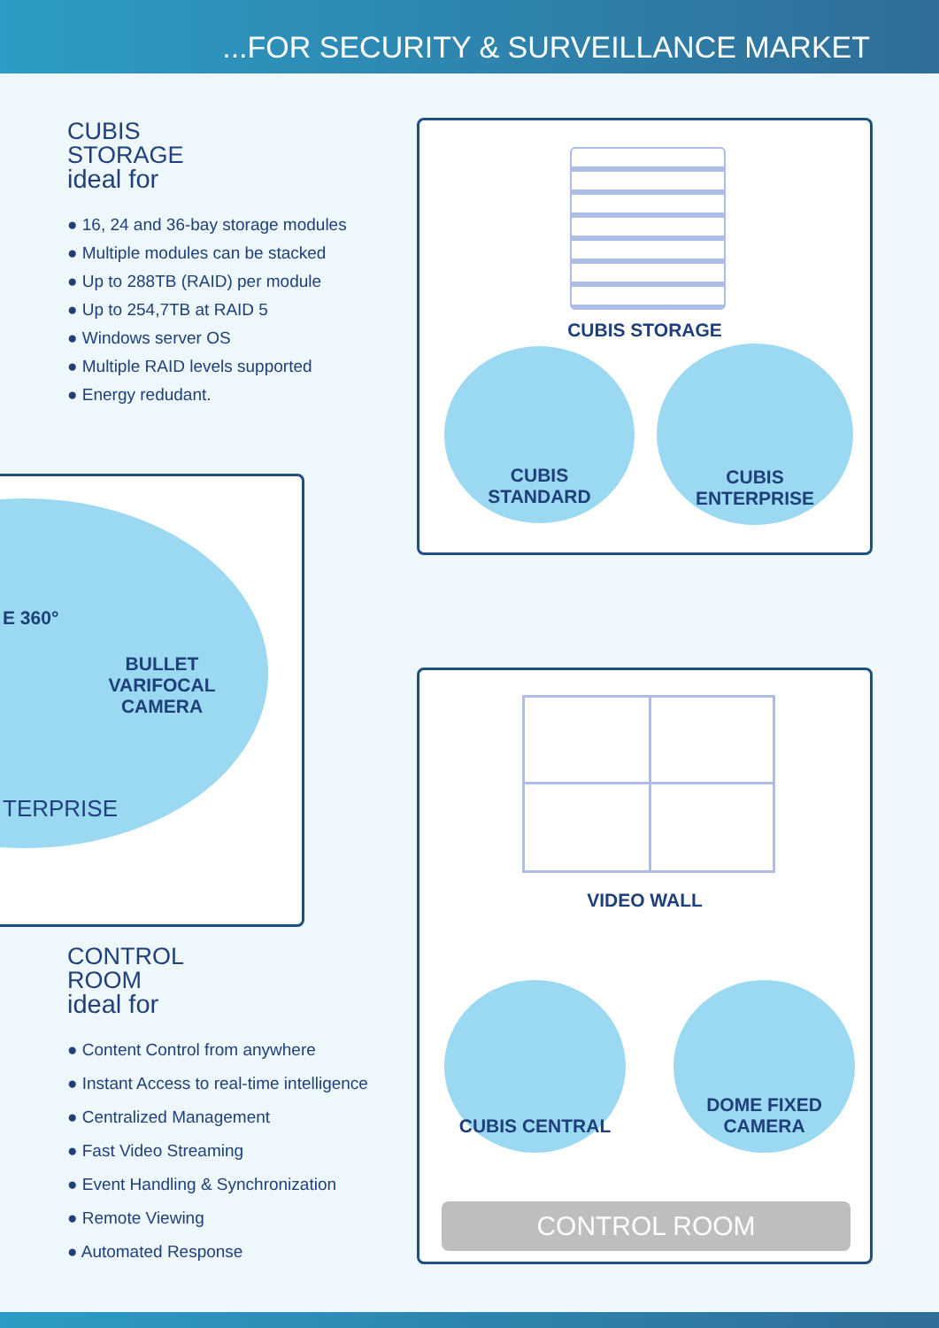...FOR SECURITY & SURVEILLANCE MARKET
CUBIS
STORAGE
ideal for
● 16, 24 and 36-bay storage modules
● Multiple modules can be stacked
● Up to 288TB (RAID) per module
● Up to 254,7TB at RAID 5
● Windows server OS
● Multiple RAID levels supported
● Energy redudant.
CUBIS STORAGE
CUBIS
STANDARD
CUBIS
ENTERPRISE
E 360°
BULLET VARIFOCAL
CAMERA
TERPRISE
CONTROL
ROOM
ideal for
● Content Control from anywhere
● Instant Access to real-time intelligence
● Centralized Management
● Fast Video Streaming
● Event Handling & Synchronization
● Remote Viewing
● Automated Response
VIDEO WALL
CUBIS CENTRAL
DOME FIXED
CAMERA
CONTROL ROOM